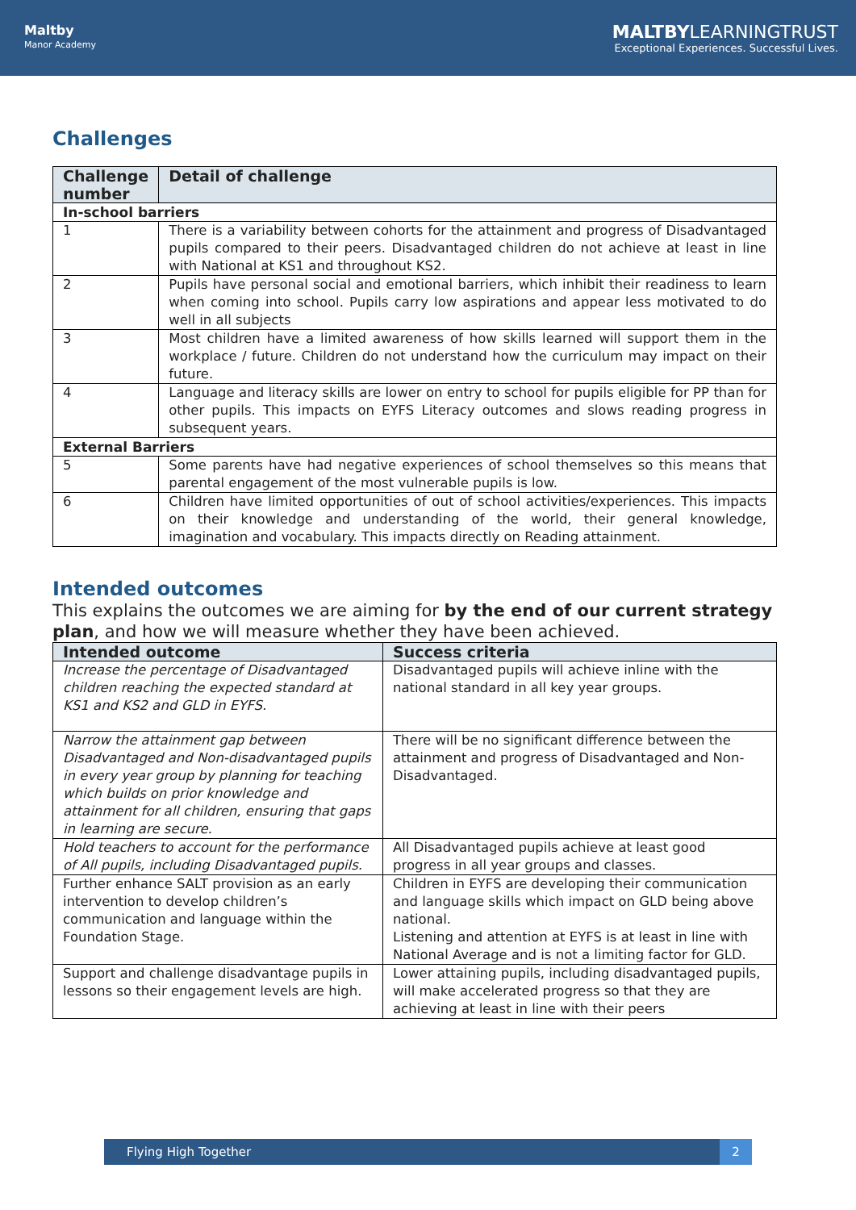Maltby
Manor Academy
MALTBY LEARNINGTRUST
Exceptional Experiences. Successful Lives.
Challenges
| Challenge number | Detail of challenge |
| --- | --- |
| In-school barriers | |
| 1 | There is a variability between cohorts for the attainment and progress of Disadvantaged pupils compared to their peers. Disadvantaged children do not achieve at least in line with National at KS1 and throughout KS2. |
| 2 | Pupils have personal social and emotional barriers, which inhibit their readiness to learn when coming into school. Pupils carry low aspirations and appear less motivated to do well in all subjects |
| 3 | Most children have a limited awareness of how skills learned will support them in the workplace / future. Children do not understand how the curriculum may impact on their future. |
| 4 | Language and literacy skills are lower on entry to school for pupils eligible for PP than for other pupils. This impacts on EYFS Literacy outcomes and slows reading progress in subsequent years. |
| External Barriers | |
| 5 | Some parents have had negative experiences of school themselves so this means that parental engagement of the most vulnerable pupils is low. |
| 6 | Children have limited opportunities of out of school activities/experiences. This impacts on their knowledge and understanding of the world, their general knowledge, imagination and vocabulary. This impacts directly on Reading attainment. |
Intended outcomes
This explains the outcomes we are aiming for by the end of our current strategy plan, and how we will measure whether they have been achieved.
| Intended outcome | Success criteria |
| --- | --- |
| Increase the percentage of Disadvantaged children reaching the expected standard at KS1 and KS2 and GLD in EYFS. | Disadvantaged pupils will achieve inline with the national standard in all key year groups. |
| Narrow the attainment gap between Disadvantaged and Non-disadvantaged pupils in every year group by planning for teaching which builds on prior knowledge and attainment for all children, ensuring that gaps in learning are secure. | There will be no significant difference between the attainment and progress of Disadvantaged and Non-Disadvantaged. |
| Hold teachers to account for the performance of All pupils, including Disadvantaged pupils. | All Disadvantaged pupils achieve at least good progress in all year groups and classes. |
| Further enhance SALT provision as an early intervention to develop children’s communication and language within the Foundation Stage. | Children in EYFS are developing their communication and language skills which impact on GLD being above national. Listening and attention at EYFS is at least in line with National Average and is not a limiting factor for GLD. |
| Support and challenge disadvantage pupils in lessons so their engagement levels are high. | Lower attaining pupils, including disadvantaged pupils, will make accelerated progress so that they are achieving at least in line with their peers |
Flying High Together 2